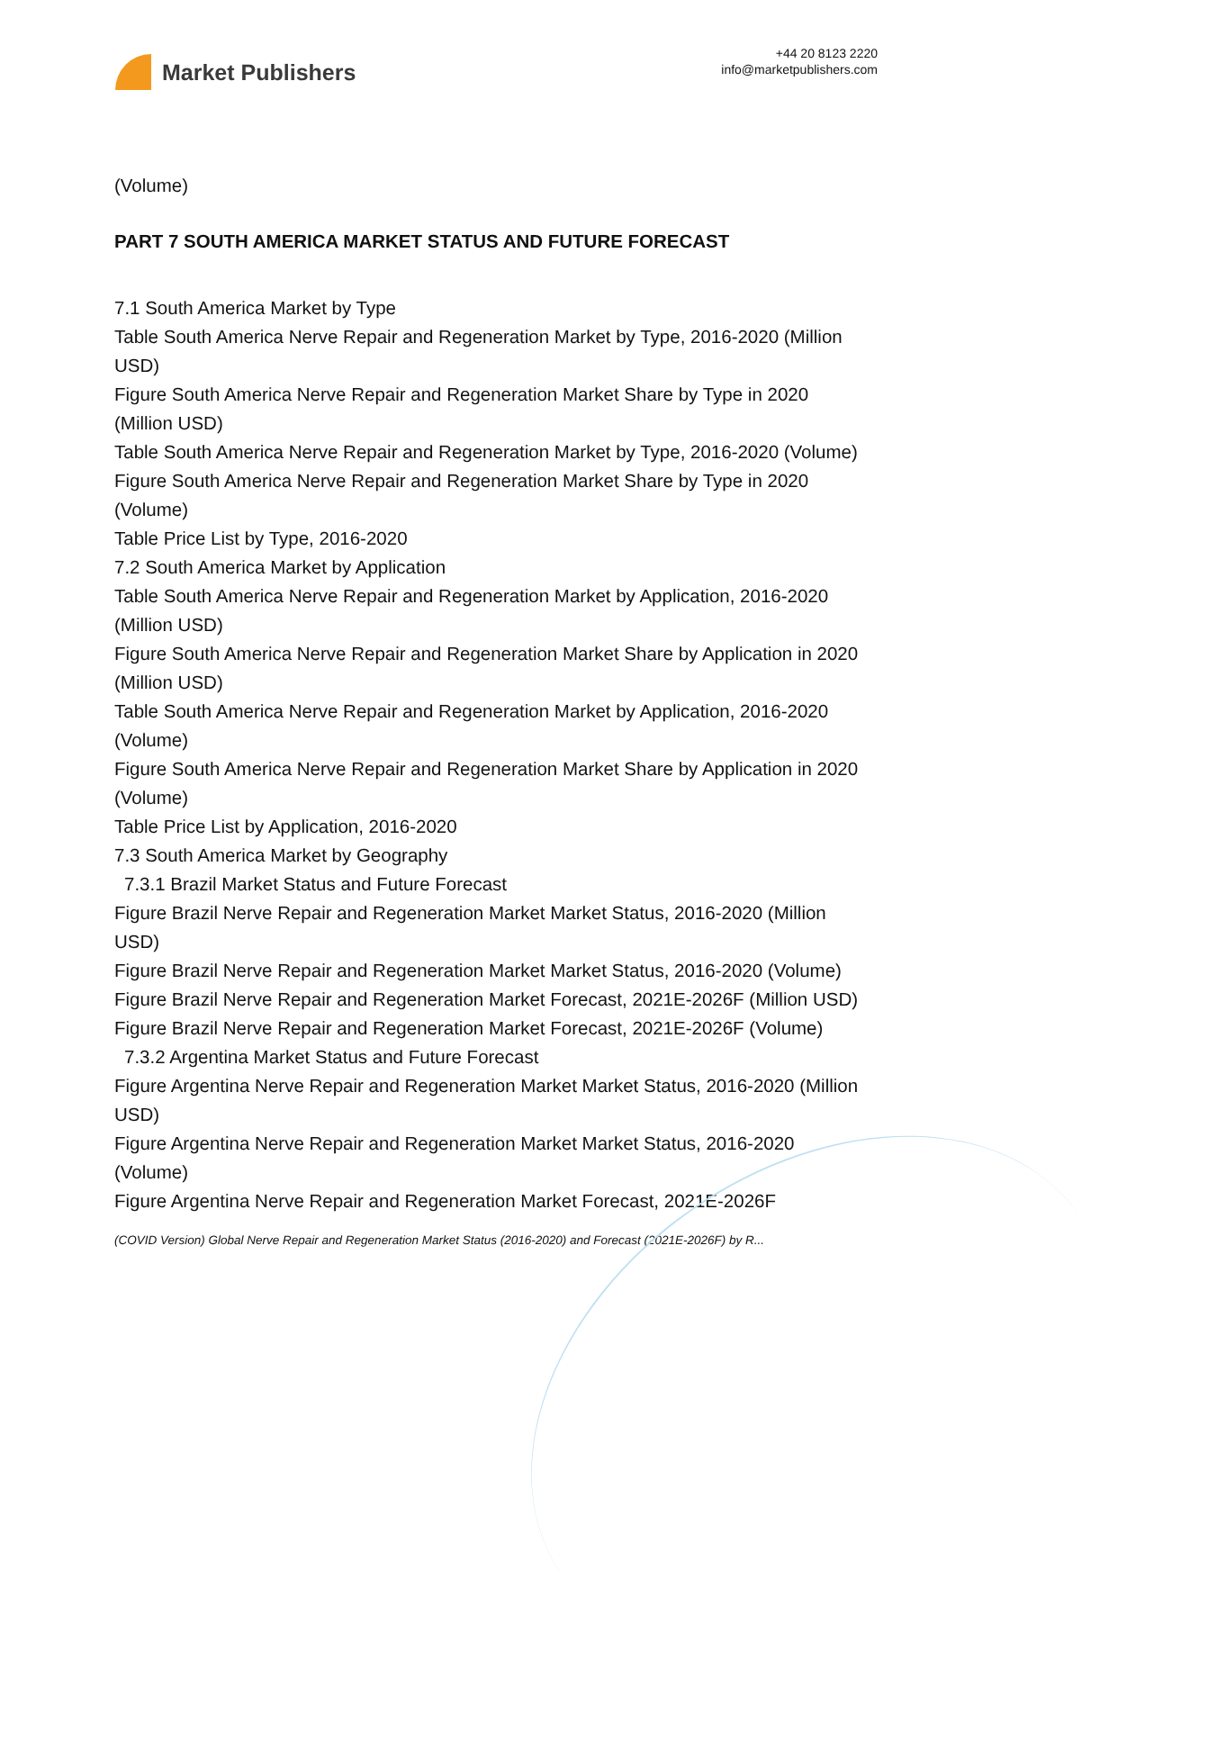Market Publishers
+44 20 8123 2220
info@marketpublishers.com
(Volume)
PART 7 SOUTH AMERICA MARKET STATUS AND FUTURE FORECAST
7.1 South America Market by Type
Table South America Nerve Repair and Regeneration Market by Type, 2016-2020 (Million USD)
Figure South America Nerve Repair and Regeneration Market Share by Type in 2020 (Million USD)
Table South America Nerve Repair and Regeneration Market by Type, 2016-2020 (Volume)
Figure South America Nerve Repair and Regeneration Market Share by Type in 2020 (Volume)
Table Price List by Type, 2016-2020
7.2 South America Market by Application
Table South America Nerve Repair and Regeneration Market by Application, 2016-2020 (Million USD)
Figure South America Nerve Repair and Regeneration Market Share by Application in 2020 (Million USD)
Table South America Nerve Repair and Regeneration Market by Application, 2016-2020 (Volume)
Figure South America Nerve Repair and Regeneration Market Share by Application in 2020 (Volume)
Table Price List by Application, 2016-2020
7.3 South America Market by Geography
7.3.1 Brazil Market Status and Future Forecast
Figure Brazil Nerve Repair and Regeneration Market Market Status, 2016-2020 (Million USD)
Figure Brazil Nerve Repair and Regeneration Market Market Status, 2016-2020 (Volume)
Figure Brazil Nerve Repair and Regeneration Market Forecast, 2021E-2026F (Million USD)
Figure Brazil Nerve Repair and Regeneration Market Forecast, 2021E-2026F (Volume)
7.3.2 Argentina Market Status and Future Forecast
Figure Argentina Nerve Repair and Regeneration Market Market Status, 2016-2020 (Million USD)
Figure Argentina Nerve Repair and Regeneration Market Market Status, 2016-2020 (Volume)
Figure Argentina Nerve Repair and Regeneration Market Forecast, 2021E-2026F
(COVID Version) Global Nerve Repair and Regeneration Market Status (2016-2020) and Forecast (2021E-2026F) by R...